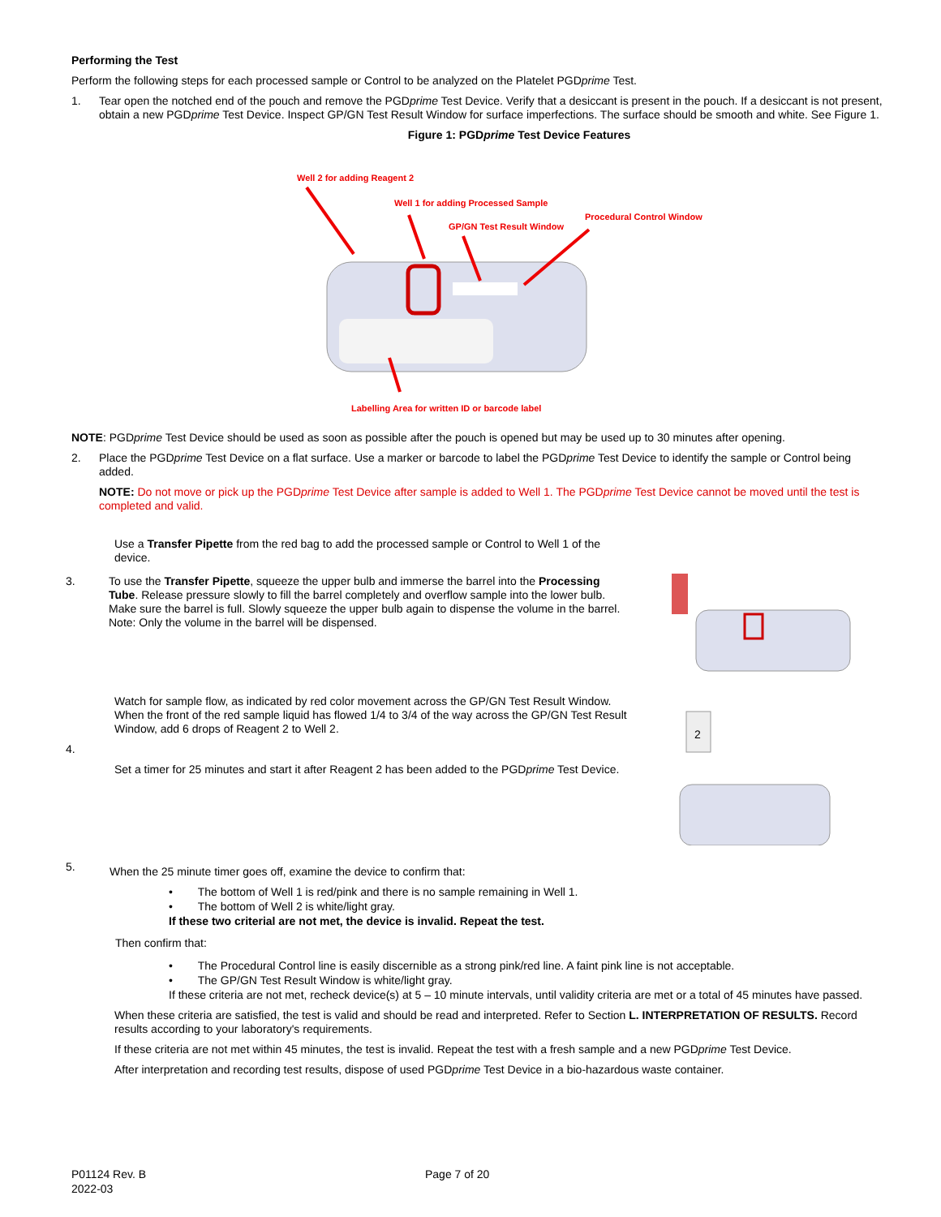Performing the Test
Perform the following steps for each processed sample or Control to be analyzed on the Platelet PGDprime Test.
1. Tear open the notched end of the pouch and remove the PGDprime Test Device. Verify that a desiccant is present in the pouch. If a desiccant is not present, obtain a new PGDprime Test Device. Inspect GP/GN Test Result Window for surface imperfections. The surface should be smooth and white. See Figure 1.
Figure 1: PGDprime Test Device Features
Well 2 for adding Reagent 2
Well 1 for adding Processed Sample
Procedural Control Window
GP/GN Test Result Window
Labelling Area for written ID or barcode label
NOTE: PGDprime Test Device should be used as soon as possible after the pouch is opened but may be used up to 30 minutes after opening.
2. Place the PGDprime Test Device on a flat surface. Use a marker or barcode to label the PGDprime Test Device to identify the sample or Control being added.
NOTE: Do not move or pick up the PGDprime Test Device after sample is added to Well 1. The PGDprime Test Device cannot be moved until the test is completed and valid.
Use a Transfer Pipette from the red bag to add the processed sample or Control to Well 1 of the device.
3. To use the Transfer Pipette, squeeze the upper bulb and immerse the barrel into the Processing Tube. Release pressure slowly to fill the barrel completely and overflow sample into the lower bulb. Make sure the barrel is full. Slowly squeeze the upper bulb again to dispense the volume in the barrel. Note: Only the volume in the barrel will be dispensed.
Watch for sample flow, as indicated by red color movement across the GP/GN Test Result Window. When the front of the red sample liquid has flowed 1/4 to 3/4 of the way across the GP/GN Test Result Window, add 6 drops of Reagent 2 to Well 2.
4.
Set a timer for 25 minutes and start it after Reagent 2 has been added to the PGDprime Test Device.
2
5. When the 25 minute timer goes off, examine the device to confirm that:
• The bottom of Well 1 is red/pink and there is no sample remaining in Well 1.
• The bottom of Well 2 is white/light gray.
If these two criterial are not met, the device is invalid. Repeat the test.
Then confirm that:
• The Procedural Control line is easily discernible as a strong pink/red line. A faint pink line is not acceptable.
• The GP/GN Test Result Window is white/light gray.
If these criteria are not met, recheck device(s) at 5 – 10 minute intervals, until validity criteria are met or a total of 45 minutes have passed.
When these criteria are satisfied, the test is valid and should be read and interpreted. Refer to Section L. INTERPRETATION OF RESULTS. Record results according to your laboratory's requirements.
If these criteria are not met within 45 minutes, the test is invalid. Repeat the test with a fresh sample and a new PGDprime Test Device.
After interpretation and recording test results, dispose of used PGDprime Test Device in a bio-hazardous waste container.
P01124 Rev. B
2022-03
Page 7 of 20